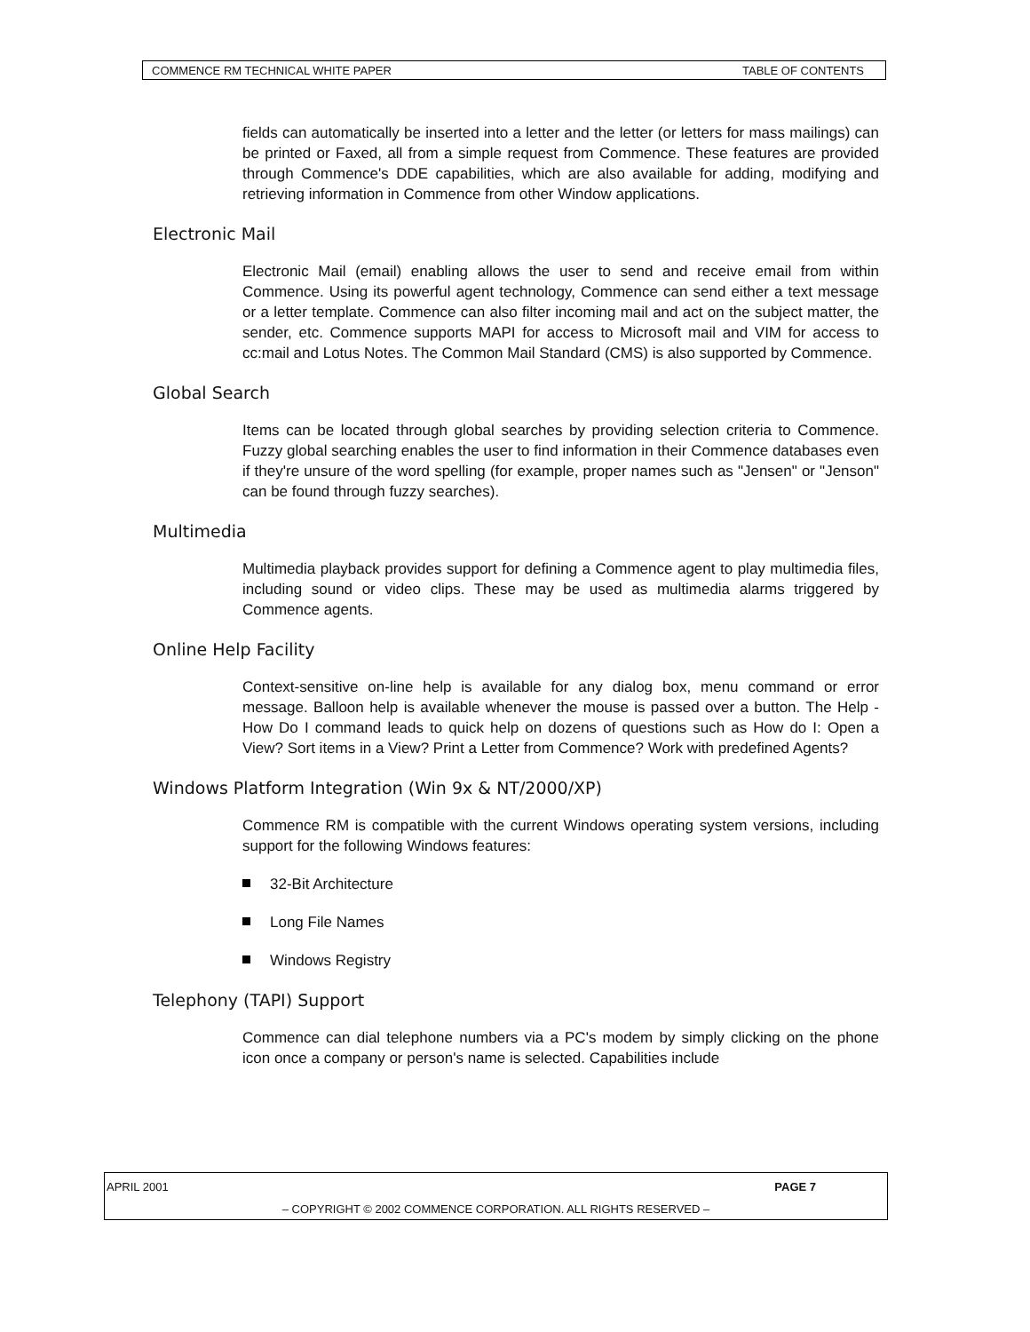COMMENCE RM TECHNICAL WHITE PAPER TABLE OF CONTENTS
fields can automatically be inserted into a letter and the letter (or letters for mass mailings) can be printed or Faxed, all from a simple request from Commence. These features are provided through Commence's DDE capabilities, which are also available for adding, modifying and retrieving information in Commence from other Window applications.
Electronic Mail
Electronic Mail (email) enabling allows the user to send and receive email from within Commence. Using its powerful agent technology, Commence can send either a text message or a letter template. Commence can also filter incoming mail and act on the subject matter, the sender, etc. Commence supports MAPI for access to Microsoft mail and VIM for access to cc:mail and Lotus Notes. The Common Mail Standard (CMS) is also supported by Commence.
Global Search
Items can be located through global searches by providing selection criteria to Commence. Fuzzy global searching enables the user to find information in their Commence databases even if they're unsure of the word spelling (for example, proper names such as "Jensen" or "Jenson" can be found through fuzzy searches).
Multimedia
Multimedia playback provides support for defining a Commence agent to play multimedia files, including sound or video clips. These may be used as multimedia alarms triggered by Commence agents.
Online Help Facility
Context-sensitive on-line help is available for any dialog box, menu command or error message. Balloon help is available whenever the mouse is passed over a button. The Help - How Do I command leads to quick help on dozens of questions such as How do I: Open a View? Sort items in a View? Print a Letter from Commence? Work with predefined Agents?
Windows Platform Integration (Win 9x & NT/2000/XP)
Commence RM is compatible with the current Windows operating system versions, including support for the following Windows features:
32-Bit Architecture
Long File Names
Windows Registry
Telephony (TAPI) Support
Commence can dial telephone numbers via a PC's modem by simply clicking on the phone icon once a company or person's name is selected. Capabilities include
APRIL 2001 PAGE 7
– COPYRIGHT © 2002 COMMENCE CORPORATION. ALL RIGHTS RESERVED –